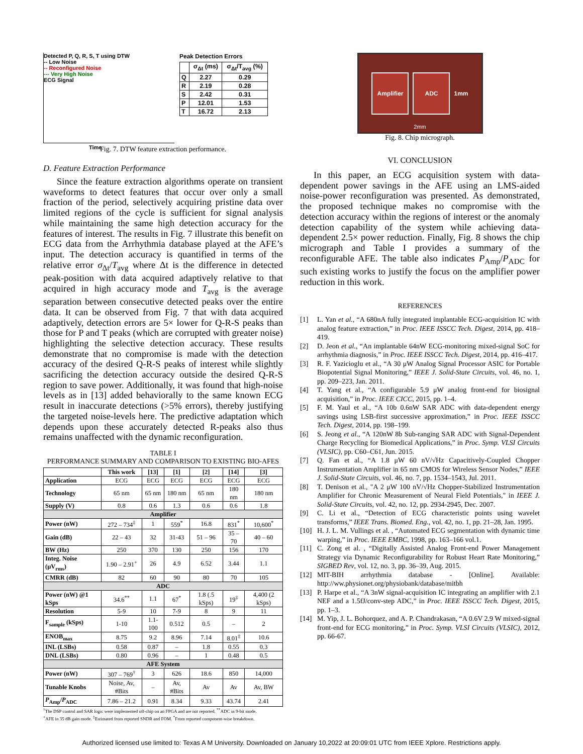Detected P, Q, R, S, T using DTW
-- Low Noise
-- Reconfigured Noise
--- Very High Noise
ECG Signal
Time
Peak Detection Errors
| | σ<sub>Δt</sub> (ms) | σ<sub>Δt</sub>/T<sub>avg</sub> (%) |
| --- | --- | --- |
| Q | 2.27 | 0.29 |
| R | 2.19 | 0.28 |
| S | 2.42 | 0.31 |
| P | 12.01 | 1.53 |
| T | 16.72 | 2.13 |
Fig. 7. DTW feature extraction performance.
D. Feature Extraction Performance
Since the feature extraction algorithms operate on transient waveforms to detect features that occur over only a small fraction of the period, selectively acquiring pristine data over limited regions of the cycle is sufficient for signal analysis while maintaining the same high detection accuracy for the features of interest. The results in Fig. 7 illustrate this benefit on ECG data from the Arrhythmia database played at the AFE’s input. The detection accuracy is quantified in terms of the relative error σ<sub>Δt</sub>/T<sub>avg</sub> where Δt is the difference in detected peak-position with data acquired adaptively relative to that acquired in high accuracy mode and T<sub>avg</sub> is the average separation between consecutive detected peaks over the entire data. It can be observed from Fig. 7 that with data acquired adaptively, detection errors are 5× lower for Q-R-S peaks than those for P and T peaks (which are corrupted with greater noise) highlighting the selective detection accuracy. These results demonstrate that no compromise is made with the detection accuracy of the desired Q-R-S peaks of interest while slightly sacrificing the detection accuracy outside the desired Q-R-S region to save power. Additionally, it was found that high-noise levels as in [13] added behaviorally to the same known ECG result in inaccurate detections (>5% errors), thereby justifying the targeted noise-levels here. The predictive adaptation which depends upon these accurately detected R-peaks also thus remains unaffected with the dynamic reconfiguration.
TABLE I
PERFORMANCE SUMMARY AND COMPARISON TO EXISTING BIO-AFES
| | This work | [13] | [1] | [2] | [14] | [3] |
| --- | --- | --- | --- | --- | --- | --- |
| Application | ECG | ECG | ECG | ECG | ECG | ECG |
| Technology | 65 nm | 65 nm | 180 nm | 65 nm | 180 nm | 180 nm |
| Supply (V) | 0.8 | 0.6 | 1.3 | 0.6 | 0.6 | 1.8 |
| Amplifier | | | | | | |
| Power (nW) | 272 – 734<sup>‡</sup> | 1 | 559<sup>*</sup> | 16.8 | 831<sup>*</sup> | 10,600<sup>*</sup> |
| Gain (dB) | 22 – 43 | 32 | 31-43 | 51 – 96 | 35 – 70 | 40 – 60 |
| BW (Hz) | 250 | 370 | 130 | 250 | 156 | 170 |
| Integ. Noise (μV<sub>rms</sub>) | 1.90 – 2.91<sup>+</sup> | 26 | 4.9 | 6.52 | 3.44 | 1.1 |
| CMRR (dB) | 82 | 60 | 90 | 80 | 70 | 105 |
| ADC | | | | | | |
| Power (nW) @1 kSps | 34.6<sup>**</sup> | 1.1 | 67<sup>*</sup> | 1.8 (.5 kSps) | 19<sup>‡</sup> | 4,400 (2 kSps) |
| Resolution | 5-9 | 10 | 7-9 | 8 | 9 | 11 |
| F<sub>sample</sub> (kSps) | 1-10 | 1.1-100 | 0.512 | 0.5 | – | 2 |
| ENOB<sub>max</sub> | 8.75 | 9.2 | 8.96 | 7.14 | 8.01<sup>‡</sup> | 10.6 |
| INL (LSBs) | 0.58 | 0.87 | – | 1.8 | 0.55 | 0.3 |
| DNL (LSBs) | 0.80 | 0.96 | – | 1 | 0.48 | 0.5 |
| AFE System | | | | | | |
| Power (nW) | 307 – 769<sup>†</sup> | 3 | 626 | 18.6 | 850 | 14,000 |
| Tunable Knobs | Noise, Av, #Bits | – | Av, #Bits | Av | Av | Av, BW |
| P<sub>Amp</sub>/ P<sub>ADC</sub> | 7.86 – 21.2 | 0.91 | 8.34 | 9.33 | 43.74 | 2.41 |
<sup>†</sup> The DSP control and SAR logic were implemented off-chip on an FPGA and are not reported. <sup>**</sup>ADC in 9-bit mode.
<sup>+</sup>AFE in 35 dB gain mode. <sup>‡</sup>Estimated from reported SNDR and FOM. <sup>*</sup>From reported component-wise breakdown.
Amplifier ADC
1mm
2mm
Fig. 8. Chip micrograph.
VI. CONCLUSION
In this paper, an ECG acquisition system with data-dependent power savings in the AFE using an LMS-aided noise-power reconfiguration was presented. As demonstrated, the proposed technique makes no compromise with the detection accuracy within the regions of interest or the anomaly detection capability of the system while achieving data-dependent 2.5× power reduction. Finally, Fig. 8 shows the chip micrograph and Table I provides a summary of the reconfigurable AFE. The table also indicates P<sub>Amp</sub>/P<sub>ADC</sub> for such existing works to justify the focus on the amplifier power reduction in this work.
REFERENCES
[1] L. Yan et al., “A 680nA fully integrated implantable ECG-acquisition IC with analog feature extraction,” in Proc. IEEE ISSCC Tech. Digest, 2014, pp. 418–419.
[2] D. Jeon et al., “An implantable 64nW ECG-monitoring mixed-signal SoC for arrhythmia diagnosis,” in Proc. IEEE ISSCC Tech. Digest, 2014, pp. 416–417.
[3] R. F. Yazicioglu et al., “A 30 μW Analog Signal Processor ASIC for Portable Biopotential Signal Monitoring,” IEEE J. Solid-State Circuits, vol. 46, no. 1, pp. 209–223, Jan. 2011.
[4] T. Yang et al., “A configurable 5.9 μW analog front-end for biosignal acquisition,” in Proc. IEEE CICC, 2015, pp. 1–4.
[5] F. M. Yaul et al., “A 10b 0.6nW SAR ADC with data-dependent energy savings using LSB-first successive approximation,” in Proc. IEEE ISSCC Tech. Digest, 2014, pp. 198–199.
[6] S. Jeong et al., “A 120nW 8b Sub-ranging SAR ADC with Signal-Dependent Charge Recycling for Biomedical Applications,” in Proc. Symp. VLSI Circuits (VLSIC), pp. C60–C61, Jun. 2015.
[7] Q. Fan et al., “A 1.8 μW 60 nV/√Hz Capacitively-Coupled Chopper Instrumentation Amplifier in 65 nm CMOS for Wireless Sensor Nodes,” IEEE J. Solid-State Circuits, vol. 46, no. 7, pp. 1534–1543, Jul. 2011.
[8] T. Denison et al., "A 2 μW 100 nV/√Hz Chopper-Stabilized Instrumentation Amplifier for Chronic Measurement of Neural Field Potentials," in IEEE J. Solid-State Circuits, vol. 42, no. 12, pp. 2934-2945, Dec. 2007.
[9] C. Li et al., “Detection of ECG characteristic points using wavelet transforms,” IEEE Trans. Biomed. Eng., vol. 42, no. 1, pp. 21–28, Jan. 1995.
[10] H. J. L. M. Vullings et al. , “Automated ECG segmentation with dynamic time warping,” in Proc. IEEE EMBC, 1998, pp. 163–166 vol.1.
[11] C. Zong et al. , “Digitally Assisted Analog Front-end Power Management Strategy via Dynamic Reconfigurability for Robust Heart Rate Monitoring,” SIGBED Rev, vol. 12, no. 3, pp. 36–39, Aug. 2015.
[12] MIT-BIH arrhythmia database - [Online]. Available: http://ww.physionet.org/physiobank/database/mitbh
[13] P. Harpe et al., “A 3nW signal-acquisition IC integrating an amplifier with 2.1 NEF and a 1.5fJ/conv-step ADC,” in Proc. IEEE ISSCC Tech. Digest, 2015, pp. 1–3.
[14] M. Yip, J. L. Bohorquez, and A. P. Chandrakasan, “A 0.6V 2.9 W mixed-signal front-end for ECG monitoring,” in Proc. Symp. VLSI Circuits (VLSIC), 2012, pp. 66-67.
Authorized licensed use limited to: Texas A M University. Downloaded on January 10,2022 at 20:09:01 UTC from IEEE Xplore. Restrictions apply.